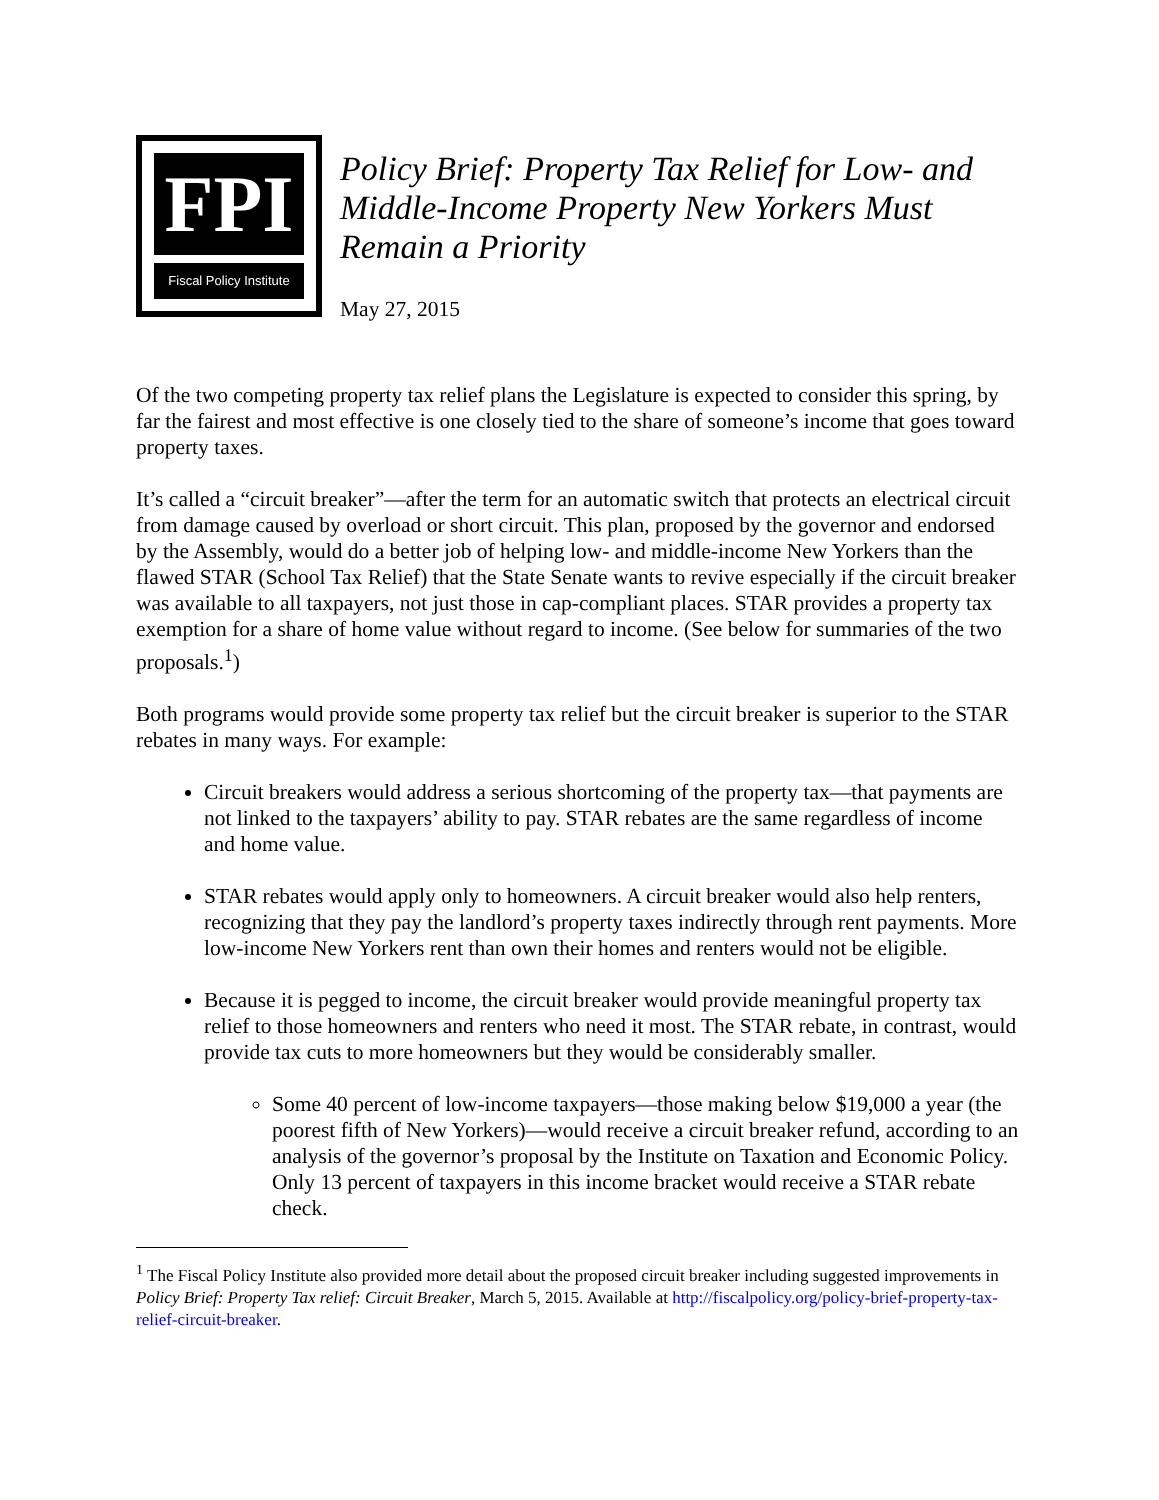FPI
Fiscal Policy Institute
Policy Brief: Property Tax Relief for Low- and Middle-Income Property New Yorkers Must Remain a Priority
May 27, 2015
Of the two competing property tax relief plans the Legislature is expected to consider this spring, by far the fairest and most effective is one closely tied to the share of someone’s income that goes toward property taxes.
It’s called a “circuit breaker”—after the term for an automatic switch that protects an electrical circuit from damage caused by overload or short circuit. This plan, proposed by the governor and endorsed by the Assembly, would do a better job of helping low- and middle-income New Yorkers than the flawed STAR (School Tax Relief) that the State Senate wants to revive especially if the circuit breaker was available to all taxpayers, not just those in cap-compliant places. STAR provides a property tax exemption for a share of home value without regard to income. (See below for summaries of the two proposals.<sup>1</sup>)
Both programs would provide some property tax relief but the circuit breaker is superior to the STAR rebates in many ways. For example:
Circuit breakers would address a serious shortcoming of the property tax—that payments are not linked to the taxpayers’ ability to pay. STAR rebates are the same regardless of income and home value.
STAR rebates would apply only to homeowners. A circuit breaker would also help renters, recognizing that they pay the landlord’s property taxes indirectly through rent payments. More low-income New Yorkers rent than own their homes and renters would not be eligible.
Because it is pegged to income, the circuit breaker would provide meaningful property tax relief to those homeowners and renters who need it most. The STAR rebate, in contrast, would provide tax cuts to more homeowners but they would be considerably smaller.
Some 40 percent of low-income taxpayers—those making below $19,000 a year (the poorest fifth of New Yorkers)—would receive a circuit breaker refund, according to an analysis of the governor’s proposal by the Institute on Taxation and Economic Policy. Only 13 percent of taxpayers in this income bracket would receive a STAR rebate check.
<sup>1</sup> The Fiscal Policy Institute also provided more detail about the proposed circuit breaker including suggested improvements in Policy Brief: Property Tax relief: Circuit Breaker, March 5, 2015. Available at http://fiscalpolicy.org/policy-brief-property-tax-relief-circuit-breaker.